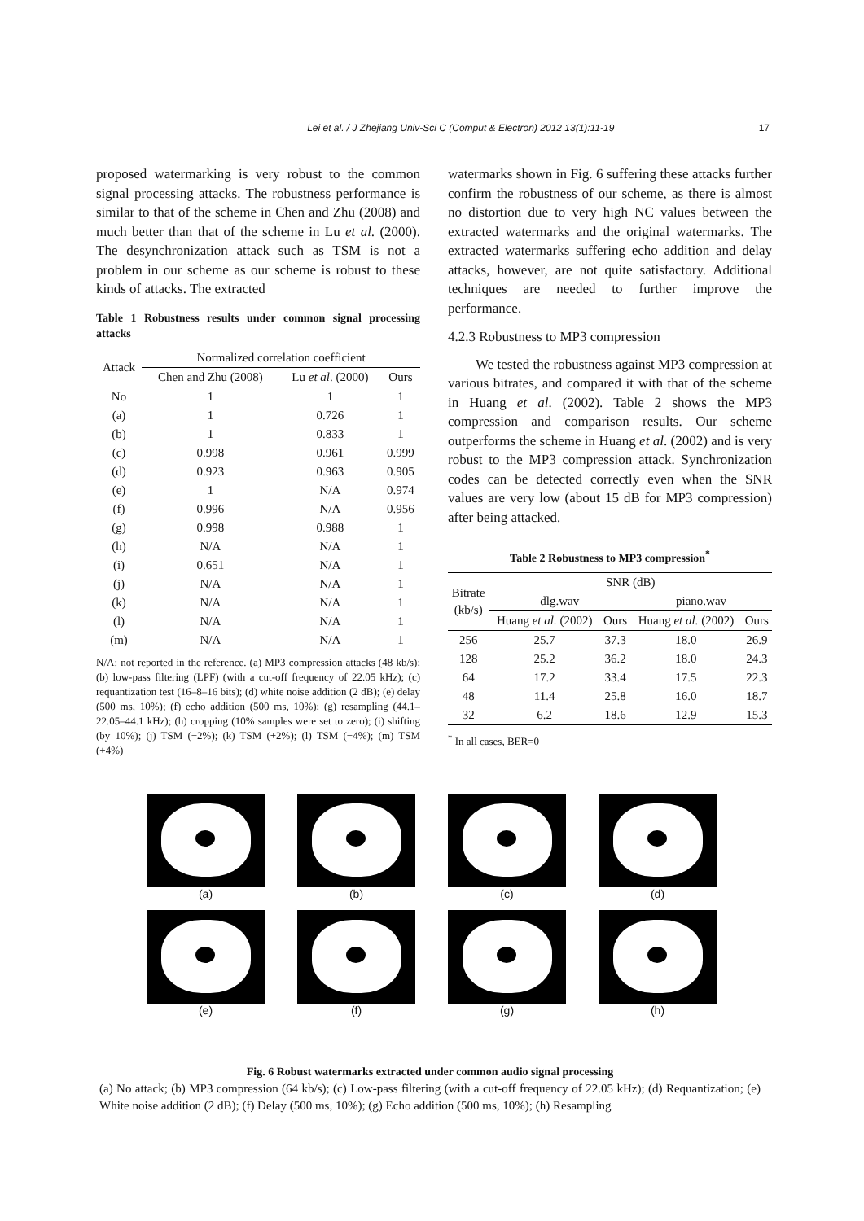17
Lei et al. / J Zhejiang Univ-Sci C (Comput & Electron) 2012 13(1):11-19
proposed watermarking is very robust to the common signal processing attacks. The robustness performance is similar to that of the scheme in Chen and Zhu (2008) and much better than that of the scheme in Lu et al. (2000). The desynchronization attack such as TSM is not a problem in our scheme as our scheme is robust to these kinds of attacks. The extracted
Table 1 Robustness results under common signal processing attacks
| Attack | Normalized correlation coefficient | | |
| --- | --- | --- | --- |
| | Chen and Zhu (2008) | Lu et al . (2000) | Ours |
| No | 1 | 1 | 1 |
| (a) | 1 | 0.726 | 1 |
| (b) | 1 | 0.833 | 1 |
| (c) | 0.998 | 0.961 | 0.999 |
| (d) | 0.923 | 0.963 | 0.905 |
| (e) | 1 | N/A | 0.974 |
| (f) | 0.996 | N/A | 0.956 |
| (g) | 0.998 | 0.988 | 1 |
| (h) | N/A | N/A | 1 |
| (i) | 0.651 | N/A | 1 |
| (j) | N/A | N/A | 1 |
| (k) | N/A | N/A | 1 |
| (l) | N/A | N/A | 1 |
| (m) | N/A | N/A | 1 |
N/A: not reported in the reference. (a) MP3 compression attacks (48 kb/s); (b) low-pass filtering (LPF) (with a cut-off frequency of 22.05 kHz); (c) requantization test (16–8–16 bits); (d) white noise addition (2 dB); (e) delay (500 ms, 10%); (f) echo addition (500 ms, 10%); (g) resampling (44.1–22.05–44.1 kHz); (h) cropping (10% samples were set to zero); (i) shifting (by 10%); (j) TSM (−2%); (k) TSM (+2%); (l) TSM (−4%); (m) TSM (+4%)
watermarks shown in Fig. 6 suffering these attacks further confirm the robustness of our scheme, as there is almost no distortion due to very high NC values between the extracted watermarks and the original watermarks. The extracted watermarks suffering echo addition and delay attacks, however, are not quite satisfactory. Additional techniques are needed to further improve the performance.
4.2.3 Robustness to MP3 compression
We tested the robustness against MP3 compression at various bitrates, and compared it with that of the scheme in Huang et al. (2002). Table 2 shows the MP3 compression and comparison results. Our scheme outperforms the scheme in Huang et al. (2002) and is very robust to the MP3 compression attack. Synchronization codes can be detected correctly even when the SNR values are very low (about 15 dB for MP3 compression) after being attacked.
Table 2 Robustness to MP3 compression<sup>*</sup>
| Bitrate (kb/s) | SNR (dB) | | | |
| --- | --- | --- | --- | --- |
| | dlg.wav | | piano.wav | |
| | Huang et al. (2002) | Ours | Huang et al. (2002) | Ours |
| 256 | 25.7 | 37.3 | 18.0 | 26.9 |
| 128 | 25.2 | 36.2 | 18.0 | 24.3 |
| 64 | 17.2 | 33.4 | 17.5 | 22.3 |
| 48 | 11.4 | 25.8 | 16.0 | 18.7 |
| 32 | 6.2 | 18.6 | 12.9 | 15.3 |
<sup>*</sup> In all cases, BER=0
(a)
(b)
(c)
(d)
(e)
(f)
(g)
(h)
Fig. 6 Robust watermarks extracted under common audio signal processing
(a) No attack; (b) MP3 compression (64 kb/s); (c) Low-pass filtering (with a cut-off frequency of 22.05 kHz); (d) Requantization; (e) White noise addition (2 dB); (f) Delay (500 ms, 10%); (g) Echo addition (500 ms, 10%); (h) Resampling